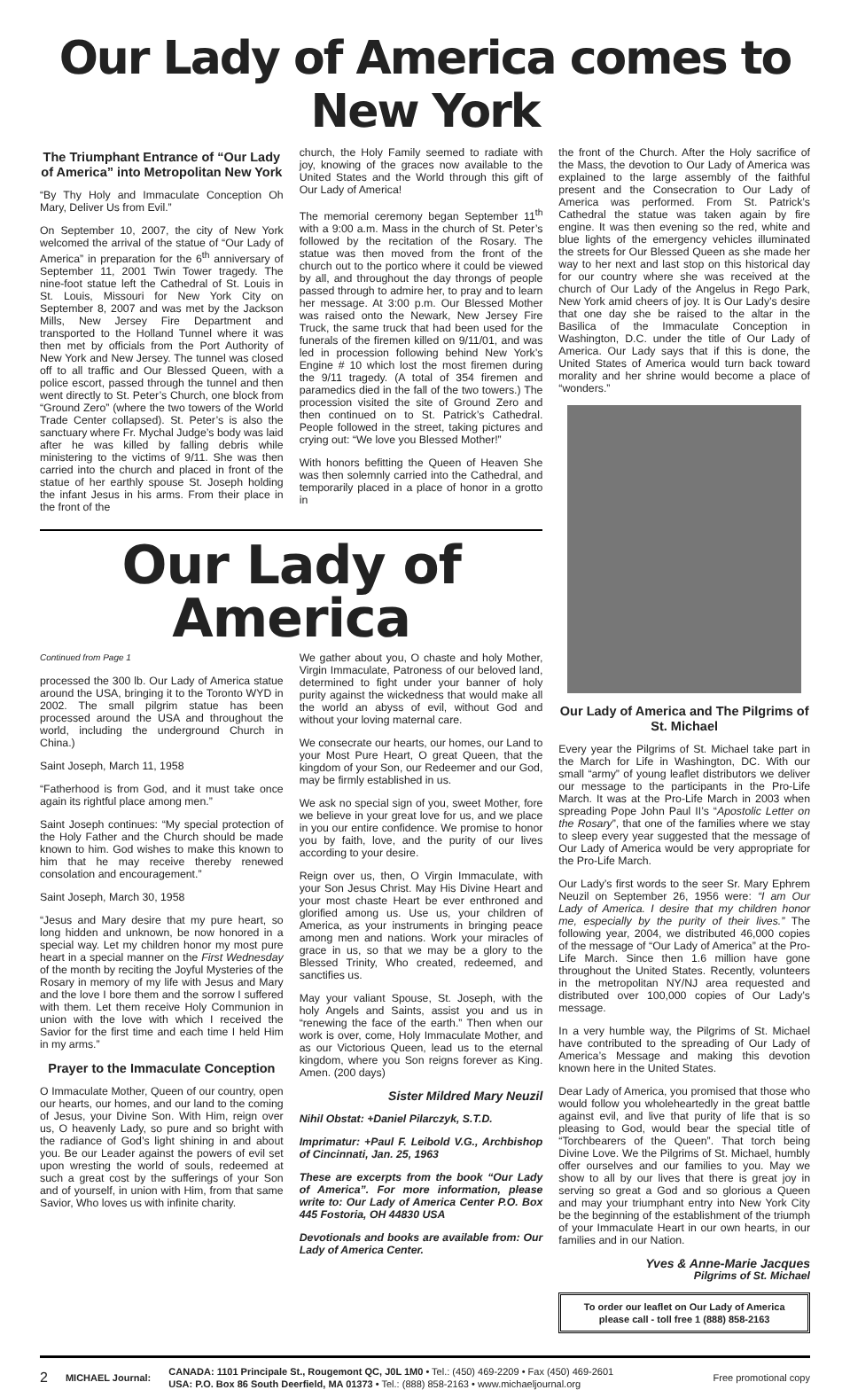Our Lady of America comes to New York
The Triumphant Entrance of “Our Lady of America” into Metropolitan New York
“By Thy Holy and Immaculate Conception Oh Mary, Deliver Us from Evil.”
On September 10, 2007, the city of New York welcomed the arrival of the statue of “Our Lady of America” in preparation for the 6<sup>th</sup> anniversary of September 11, 2001 Twin Tower tragedy. The nine-foot statue left the Cathedral of St. Louis in St. Louis, Missouri for New York City on September 8, 2007 and was met by the Jackson Mills, New Jersey Fire Department and transported to the Holland Tunnel where it was then met by officials from the Port Authority of New York and New Jersey. The tunnel was closed off to all traffic and Our Blessed Queen, with a police escort, passed through the tunnel and then went directly to St. Peter’s Church, one block from “Ground Zero” (where the two towers of the World Trade Center collapsed). St. Peter’s is also the sanctuary where Fr. Mychal Judge’s body was laid after he was killed by falling debris while ministering to the victims of 9/11. She was then carried into the church and placed in front of the statue of her earthly spouse St. Joseph holding the infant Jesus in his arms. From their place in the front of the
church, the Holy Family seemed to radiate with joy, knowing of the graces now available to the United States and the World through this gift of Our Lady of America!
The memorial ceremony began September 11<sup>th</sup> with a 9:00 a.m. Mass in the church of St. Peter’s followed by the recitation of the Rosary. The statue was then moved from the front of the church out to the portico where it could be viewed by all, and throughout the day throngs of people passed through to admire her, to pray and to learn her message. At 3:00 p.m. Our Blessed Mother was raised onto the Newark, New Jersey Fire Truck, the same truck that had been used for the funerals of the firemen killed on 9/11/01, and was led in procession following behind New York’s Engine # 10 which lost the most firemen during the 9/11 tragedy. (A total of 354 firemen and paramedics died in the fall of the two towers.) The procession visited the site of Ground Zero and then continued on to St. Patrick’s Cathedral. People followed in the street, taking pictures and crying out: “We love you Blessed Mother!”
With honors befitting the Queen of Heaven She was then solemnly carried into the Cathedral, and temporarily placed in a place of honor in a grotto in
Our Lady of America
Continued from Page 1
processed the 300 lb. Our Lady of America statue around the USA, bringing it to the Toronto WYD in 2002. The small pilgrim statue has been processed around the USA and throughout the world, including the underground Church in China.)
Saint Joseph, March 11, 1958
“Fatherhood is from God, and it must take once again its rightful place among men.”
Saint Joseph continues: “My special protection of the Holy Father and the Church should be made known to him. God wishes to make this known to him that he may receive thereby renewed consolation and encouragement.”
Saint Joseph, March 30, 1958
“Jesus and Mary desire that my pure heart, so long hidden and unknown, be now honored in a special way. Let my children honor my most pure heart in a special manner on the First Wednesday of the month by reciting the Joyful Mysteries of the Rosary in memory of my life with Jesus and Mary and the love I bore them and the sorrow I suffered with them. Let them receive Holy Communion in union with the love with which I received the Savior for the first time and each time I held Him in my arms.”
Prayer to the Immaculate Conception
O Immaculate Mother, Queen of our country, open our hearts, our homes, and our land to the coming of Jesus, your Divine Son. With Him, reign over us, O heavenly Lady, so pure and so bright with the radiance of God’s light shining in and about you. Be our Leader against the powers of evil set upon wresting the world of souls, redeemed at such a great cost by the sufferings of your Son and of yourself, in union with Him, from that same Savior, Who loves us with infinite charity.
We gather about you, O chaste and holy Mother, Virgin Immaculate, Patroness of our beloved land, determined to fight under your banner of holy purity against the wickedness that would make all the world an abyss of evil, without God and without your loving maternal care.
We consecrate our hearts, our homes, our Land to your Most Pure Heart, O great Queen, that the kingdom of your Son, our Redeemer and our God, may be firmly established in us.
We ask no special sign of you, sweet Mother, fore we believe in your great love for us, and we place in you our entire confidence. We promise to honor you by faith, love, and the purity of our lives according to your desire.
Reign over us, then, O Virgin Immaculate, with your Son Jesus Christ. May His Divine Heart and your most chaste Heart be ever enthroned and glorified among us. Use us, your children of America, as your instruments in bringing peace among men and nations. Work your miracles of grace in us, so that we may be a glory to the Blessed Trinity, Who created, redeemed, and sanctifies us.
May your valiant Spouse, St. Joseph, with the holy Angels and Saints, assist you and us in “renewing the face of the earth.” Then when our work is over, come, Holy Immaculate Mother, and as our Victorious Queen, lead us to the eternal kingdom, where you Son reigns forever as King. Amen. (200 days)
Sister Mildred Mary Neuzil
Nihil Obstat: +Daniel Pilarczyk, S.T.D.
Imprimatur: +Paul F. Leibold V.G., Archbishop of Cincinnati, Jan. 25, 1963
These are excerpts from the book “Our Lady of America”. For more information, please write to: Our Lady of America Center P.O. Box 445 Fostoria, OH 44830 USA
Devotionals and books are available from: Our Lady of America Center.
the front of the Church. After the Holy sacrifice of the Mass, the devotion to Our Lady of America was explained to the large assembly of the faithful present and the Consecration to Our Lady of America was performed. From St. Patrick’s Cathedral the statue was taken again by fire engine. It was then evening so the red, white and blue lights of the emergency vehicles illuminated the streets for Our Blessed Queen as she made her way to her next and last stop on this historical day for our country where she was received at the church of Our Lady of the Angelus in Rego Park, New York amid cheers of joy. It is Our Lady’s desire that one day she be raised to the altar in the Basilica of the Immaculate Conception in Washington, D.C. under the title of Our Lady of America. Our Lady says that if this is done, the United States of America would turn back toward morality and her shrine would become a place of “wonders.”
Our Lady of America and The Pilgrims of St. Michael
Every year the Pilgrims of St. Michael take part in the March for Life in Washington, DC. With our small “army” of young leaflet distributors we deliver our message to the participants in the Pro-Life March. It was at the Pro-Life March in 2003 when spreading Pope John Paul II’s “Apostolic Letter on the Rosary”, that one of the families where we stay to sleep every year suggested that the message of Our Lady of America would be very appropriate for the Pro-Life March.
Our Lady’s first words to the seer Sr. Mary Ephrem Neuzil on September 26, 1956 were: “I am Our Lady of America. I desire that my children honor me, especially by the purity of their lives.” The following year, 2004, we distributed 46,000 copies of the message of “Our Lady of America” at the Pro-Life March. Since then 1.6 million have gone throughout the United States. Recently, volunteers in the metropolitan NY/NJ area requested and distributed over 100,000 copies of Our Lady’s message.
In a very humble way, the Pilgrims of St. Michael have contributed to the spreading of Our Lady of America’s Message and making this devotion known here in the United States.
Dear Lady of America, you promised that those who would follow you wholeheartedly in the great battle against evil, and live that purity of life that is so pleasing to God, would bear the special title of “Torchbearers of the Queen”. That torch being Divine Love. We the Pilgrims of St. Michael, humbly offer ourselves and our families to you. May we show to all by our lives that there is great joy in serving so great a God and so glorious a Queen and may your triumphant entry into New York City be the beginning of the establishment of the triumph of your Immaculate Heart in our own hearts, in our families and in our Nation.
Yves & Anne-Marie Jacques
Pilgrims of St. Michael
To order our leaflet on Our Lady of America
please call - toll free 1 (888) 858-2163
2 MICHAEL Journal: CANADA: 1101 Principale St., Rougemont QC, J0L 1M0 • Tel.: (450) 469-2209 • Fax (450) 469-2601
USA: P.O. Box 86 South Deerfield, MA 01373 • Tel.: (888) 858-2163 • www.michaeljournal.org Free promotional copy